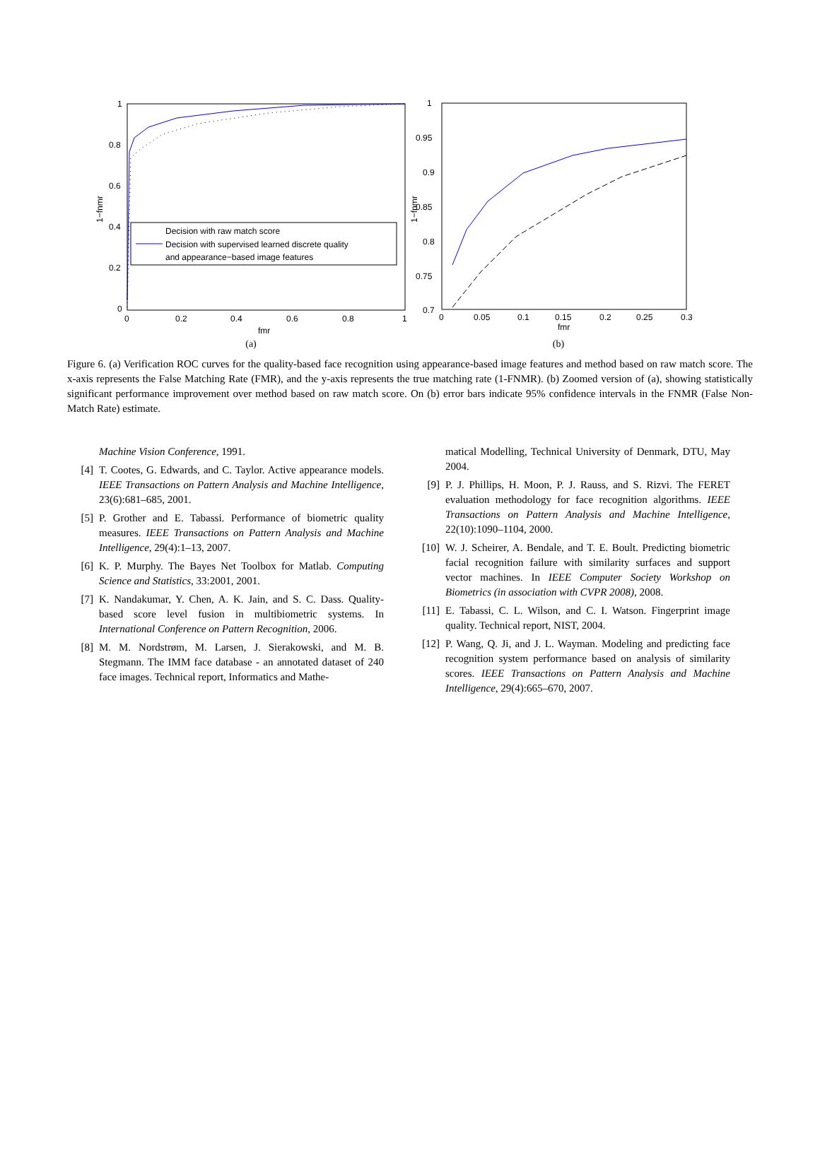1
0.8
0.6
0.4
0.2
0
0
0.2
0.4
0.6
0.8
1
fmr
1−fnmr
Decision with raw match score
Decision with supervised learned discrete quality
and appearance−based image features
(a)
1
0.95
0.9
0.85
0.8
0.75
0.7
0
0.05
0.1
0.15
0.2
0.25
0.3
fmr
1−fnmr
(b)
Figure 6. (a) Verification ROC curves for the quality-based face recognition using appearance-based image features and method based on raw match score. The x-axis represents the False Matching Rate (FMR), and the y-axis represents the true matching rate (1-FNMR). (b) Zoomed version of (a), showing statistically significant performance improvement over method based on raw match score. On (b) error bars indicate 95% confidence intervals in the FNMR (False Non-Match Rate) estimate.
Machine Vision Conference, 1991.
[4] T. Cootes, G. Edwards, and C. Taylor. Active appearance models. IEEE Transactions on Pattern Analysis and Machine Intelligence, 23(6):681–685, 2001.
[5] P. Grother and E. Tabassi. Performance of biometric quality measures. IEEE Transactions on Pattern Analysis and Machine Intelligence, 29(4):1–13, 2007.
[6] K. P. Murphy. The Bayes Net Toolbox for Matlab. Computing Science and Statistics, 33:2001, 2001.
[7] K. Nandakumar, Y. Chen, A. K. Jain, and S. C. Dass. Quality-based score level fusion in multibiometric systems. In International Conference on Pattern Recognition, 2006.
[8] M. M. Nordstrøm, M. Larsen, J. Sierakowski, and M. B. Stegmann. The IMM face database - an annotated dataset of 240 face images. Technical report, Informatics and Mathe-
matical Modelling, Technical University of Denmark, DTU, May 2004.
[9] P. J. Phillips, H. Moon, P. J. Rauss, and S. Rizvi. The FERET evaluation methodology for face recognition algorithms. IEEE Transactions on Pattern Analysis and Machine Intelligence, 22(10):1090–1104, 2000.
[10] W. J. Scheirer, A. Bendale, and T. E. Boult. Predicting biometric facial recognition failure with similarity surfaces and support vector machines. In IEEE Computer Society Workshop on Biometrics (in association with CVPR 2008), 2008.
[11] E. Tabassi, C. L. Wilson, and C. I. Watson. Fingerprint image quality. Technical report, NIST, 2004.
[12] P. Wang, Q. Ji, and J. L. Wayman. Modeling and predicting face recognition system performance based on analysis of similarity scores. IEEE Transactions on Pattern Analysis and Machine Intelligence, 29(4):665–670, 2007.